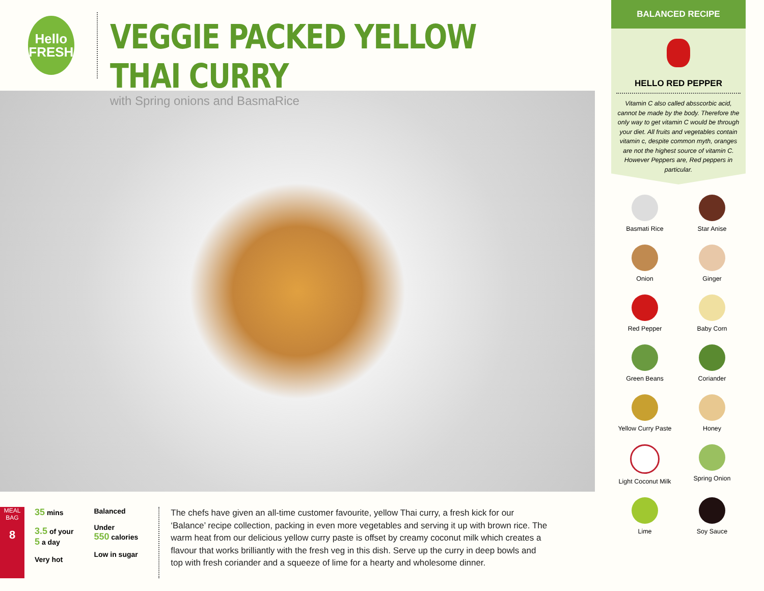Hello
FRESH
VEGGIE PACKED YELLOW THAI CURRY
with Spring onions and BasmaRice
MEAL BAG
8
35 mins
3.5 of your
5 a day
Very hot
Balanced
Under
550 calories
Low in sugar
The chefs have given an all-time customer favourite, yellow Thai curry, a fresh kick for our ‘Balance’ recipe collection, packing in even more vegetables and serving it up with brown rice. The warm heat from our delicious yellow curry paste is offset by creamy coconut milk which creates a flavour that works brilliantly with the fresh veg in this dish. Serve up the curry in deep bowls and top with fresh coriander and a squeeze of lime for a hearty and wholesome dinner.
BALANCED RECIPE
HELLO RED PEPPER
Vitamin C also called absscorbic acid, cannot be made by the body. Therefore the only way to get vitamin C would be through your diet. All fruits and vegetables contain vitamin c, despite common myth, oranges are not the highest source of vitamin C. However Peppers are, Red peppers in particular.
Basmati Rice
Star Anise
Onion
Ginger
Red Pepper
Baby Corn
Green Beans
Coriander
Yellow Curry Paste
Honey
Light Coconut Milk
Spring Onion
Lime
Soy Sauce